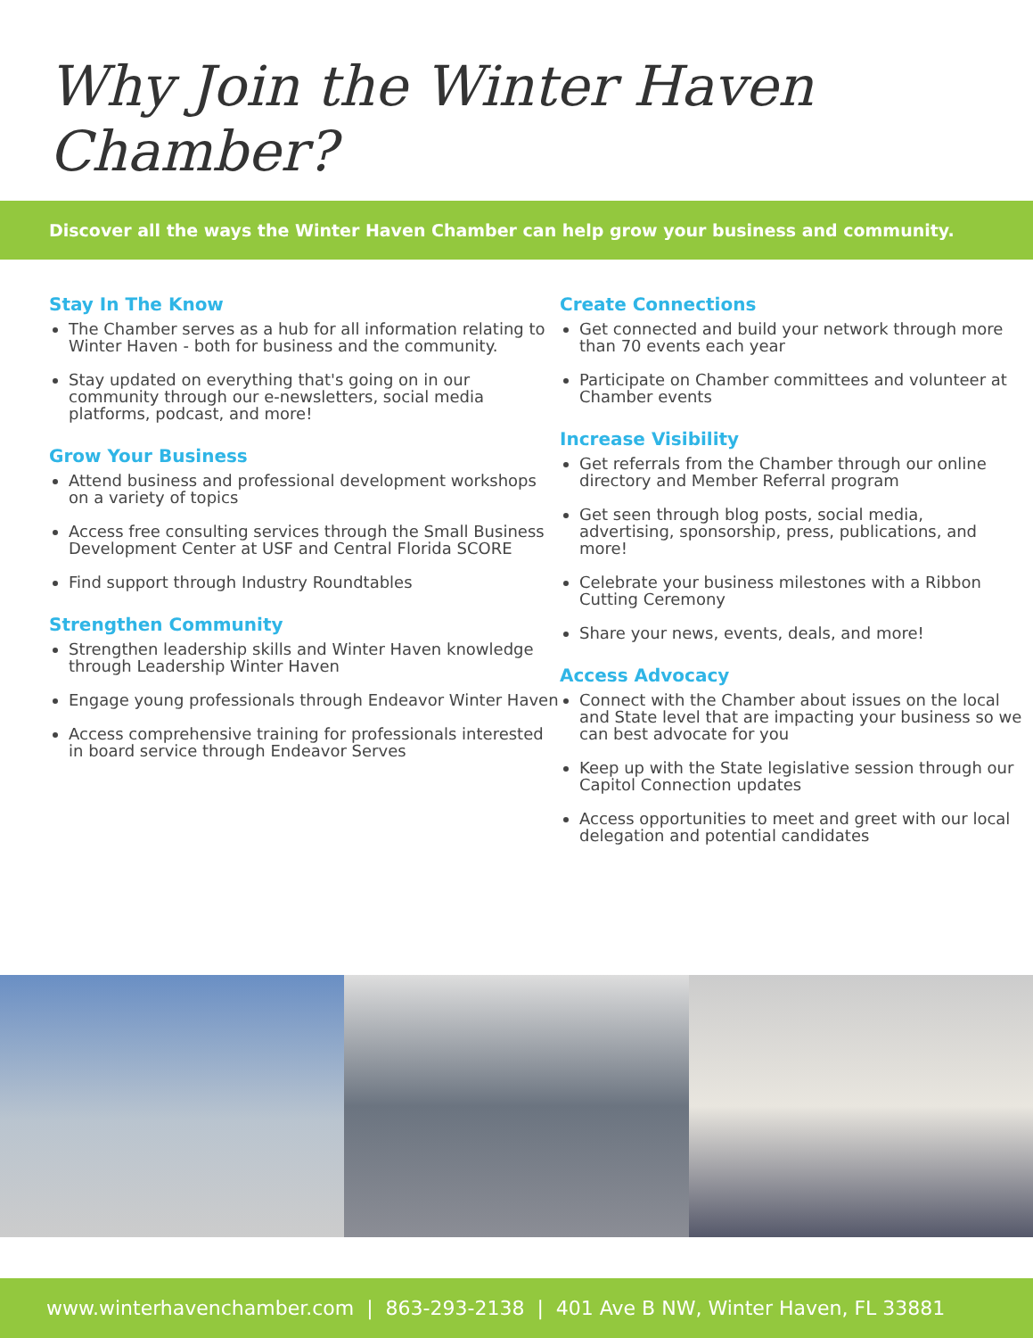Why Join the Winter Haven Chamber?
Discover all the ways the Winter Haven Chamber can help grow your business and community.
Stay In The Know
The Chamber serves as a hub for all information relating to Winter Haven - both for business and the community.
Stay updated on everything that's going on in our community through our e-newsletters, social media platforms, podcast, and more!
Grow Your Business
Attend business and professional development workshops on a variety of topics
Access free consulting services through the Small Business Development Center at USF and Central Florida SCORE
Find support through Industry Roundtables
Strengthen Community
Strengthen leadership skills and Winter Haven knowledge through Leadership Winter Haven
Engage young professionals through Endeavor Winter Haven
Access comprehensive training for professionals interested in board service through Endeavor Serves
Create Connections
Get connected and build your network through more than 70 events each year
Participate on Chamber committees and volunteer at Chamber events
Increase Visibility
Get referrals from the Chamber through our online directory and Member Referral program
Get seen through blog posts, social media, advertising, sponsorship, press, publications, and more!
Celebrate your business milestones with a Ribbon Cutting Ceremony
Share your news, events, deals, and more!
Access Advocacy
Connect with the Chamber about issues on the local and State level that are impacting your business so we can best advocate for you
Keep up with the State legislative session through our Capitol Connection updates
Access opportunities to meet and greet with our local delegation and potential candidates
www.winterhavenchamber.com | 863-293-2138 | 401 Ave B NW, Winter Haven, FL 33881